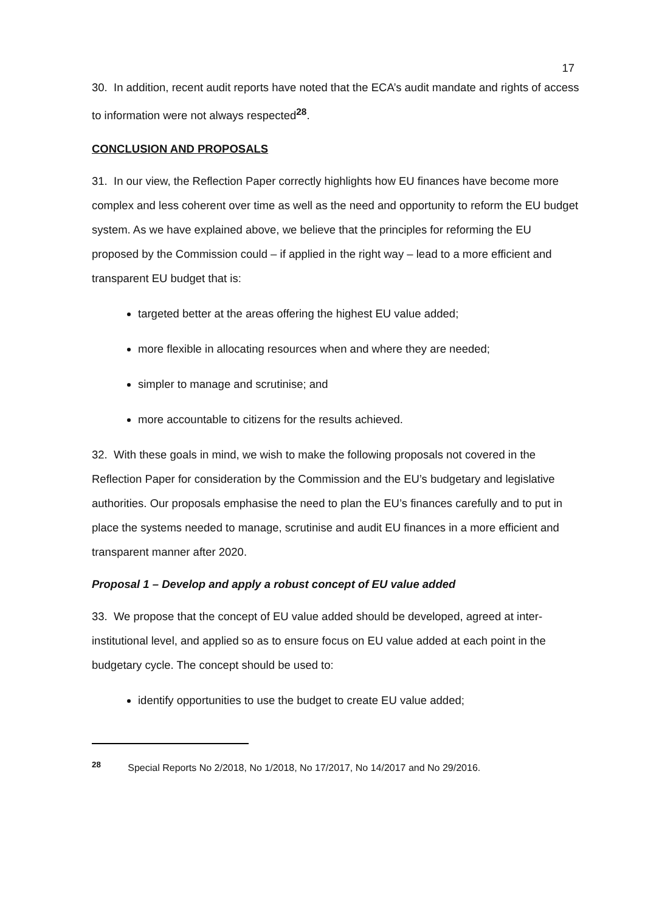17
30. In addition, recent audit reports have noted that the ECA’s audit mandate and rights of access to information were not always respected<sup>28</sup>.
CONCLUSION AND PROPOSALS
31. In our view, the Reflection Paper correctly highlights how EU finances have become more complex and less coherent over time as well as the need and opportunity to reform the EU budget system. As we have explained above, we believe that the principles for reforming the EU proposed by the Commission could – if applied in the right way – lead to a more efficient and transparent EU budget that is:
targeted better at the areas offering the highest EU value added;
more flexible in allocating resources when and where they are needed;
simpler to manage and scrutinise; and
more accountable to citizens for the results achieved.
32. With these goals in mind, we wish to make the following proposals not covered in the Reflection Paper for consideration by the Commission and the EU’s budgetary and legislative authorities. Our proposals emphasise the need to plan the EU’s finances carefully and to put in place the systems needed to manage, scrutinise and audit EU finances in a more efficient and transparent manner after 2020.
Proposal 1 – Develop and apply a robust concept of EU value added
33. We propose that the concept of EU value added should be developed, agreed at inter-institutional level, and applied so as to ensure focus on EU value added at each point in the budgetary cycle. The concept should be used to:
identify opportunities to use the budget to create EU value added;
<sup>28</sup> Special Reports No 2/2018, No 1/2018, No 17/2017, No 14/2017 and No 29/2016.